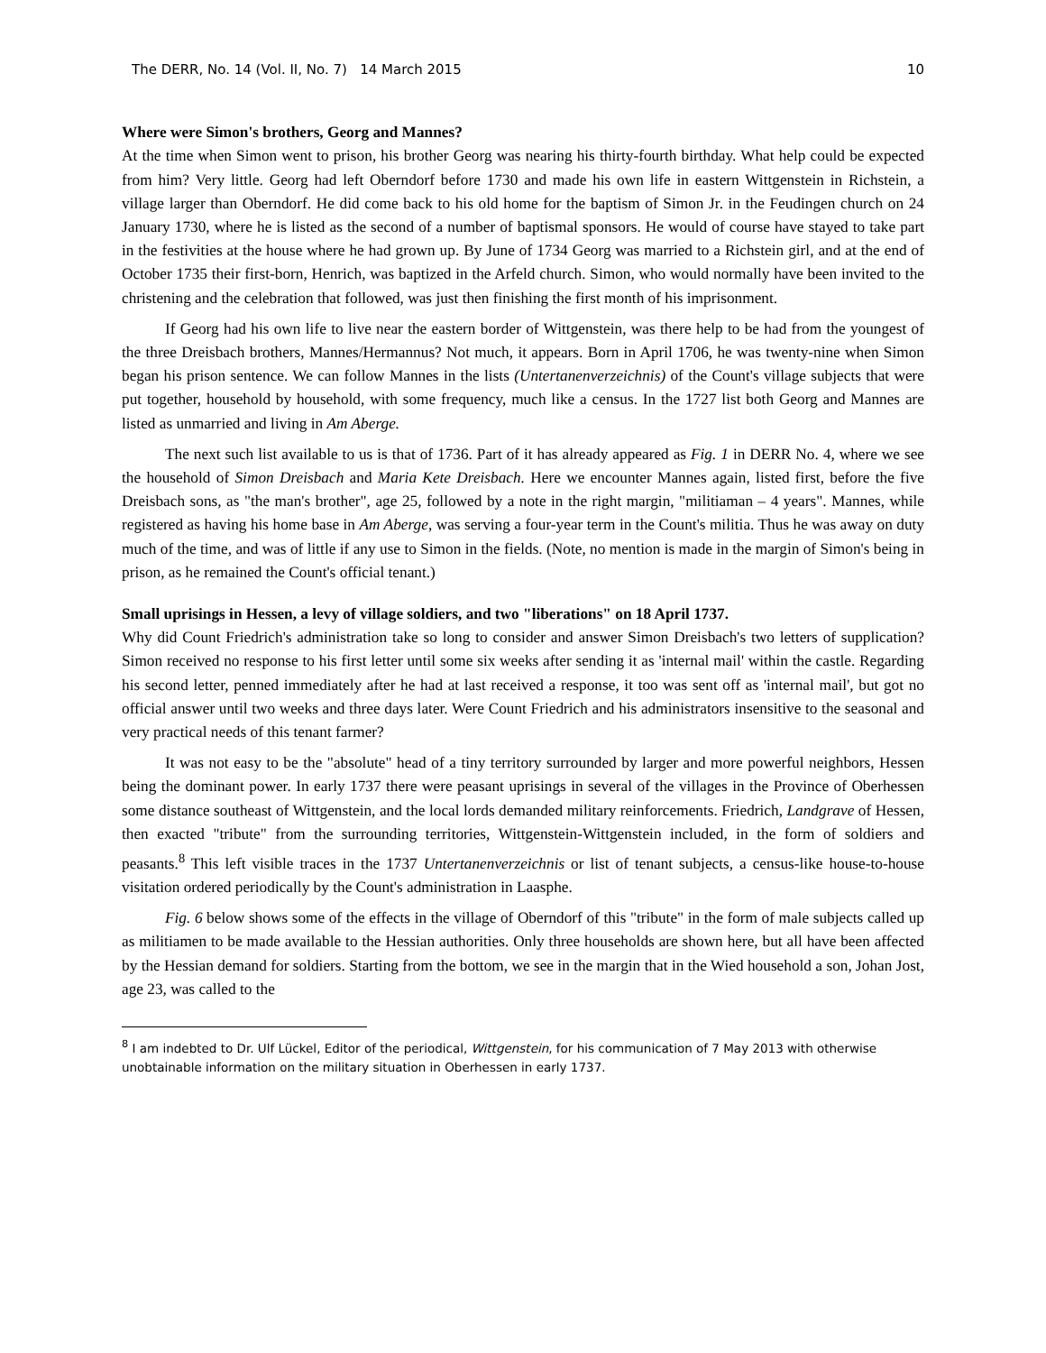The DERR, No. 14 (Vol. II, No. 7) 14 March 2015 10
Where were Simon's brothers, Georg and Mannes?
At the time when Simon went to prison, his brother Georg was nearing his thirty-fourth birthday. What help could be expected from him? Very little. Georg had left Oberndorf before 1730 and made his own life in eastern Wittgenstein in Richstein, a village larger than Oberndorf. He did come back to his old home for the baptism of Simon Jr. in the Feudingen church on 24 January 1730, where he is listed as the second of a number of baptismal sponsors. He would of course have stayed to take part in the festivities at the house where he had grown up. By June of 1734 Georg was married to a Richstein girl, and at the end of October 1735 their first-born, Henrich, was baptized in the Arfeld church. Simon, who would normally have been invited to the christening and the celebration that followed, was just then finishing the first month of his imprisonment.
If Georg had his own life to live near the eastern border of Wittgenstein, was there help to be had from the youngest of the three Dreisbach brothers, Mannes/Hermannus? Not much, it appears. Born in April 1706, he was twenty-nine when Simon began his prison sentence. We can follow Mannes in the lists (Untertanenverzeichnis) of the Count's village subjects that were put together, household by household, with some frequency, much like a census. In the 1727 list both Georg and Mannes are listed as unmarried and living in Am Aberge.
The next such list available to us is that of 1736. Part of it has already appeared as Fig. 1 in DERR No. 4, where we see the household of Simon Dreisbach and Maria Kete Dreisbach. Here we encounter Mannes again, listed first, before the five Dreisbach sons, as "the man's brother", age 25, followed by a note in the right margin, "militiaman – 4 years". Mannes, while registered as having his home base in Am Aberge, was serving a four-year term in the Count's militia. Thus he was away on duty much of the time, and was of little if any use to Simon in the fields. (Note, no mention is made in the margin of Simon's being in prison, as he remained the Count's official tenant.)
Small uprisings in Hessen, a levy of village soldiers, and two "liberations" on 18 April 1737.
Why did Count Friedrich's administration take so long to consider and answer Simon Dreisbach's two letters of supplication? Simon received no response to his first letter until some six weeks after sending it as 'internal mail' within the castle. Regarding his second letter, penned immediately after he had at last received a response, it too was sent off as 'internal mail', but got no official answer until two weeks and three days later. Were Count Friedrich and his administrators insensitive to the seasonal and very practical needs of this tenant farmer?
It was not easy to be the "absolute" head of a tiny territory surrounded by larger and more powerful neighbors, Hessen being the dominant power. In early 1737 there were peasant uprisings in several of the villages in the Province of Oberhessen some distance southeast of Wittgenstein, and the local lords demanded military reinforcements. Friedrich, Landgrave of Hessen, then exacted "tribute" from the surrounding territories, Wittgenstein-Wittgenstein included, in the form of soldiers and peasants.<sup>8</sup> This left visible traces in the 1737 Untertanenverzeichnis or list of tenant subjects, a census-like house-to-house visitation ordered periodically by the Count's administration in Laasphe.
Fig. 6 below shows some of the effects in the village of Oberndorf of this "tribute" in the form of male subjects called up as militiamen to be made available to the Hessian authorities. Only three households are shown here, but all have been affected by the Hessian demand for soldiers. Starting from the bottom, we see in the margin that in the Wied household a son, Johan Jost, age 23, was called to the
<sup>8</sup> I am indebted to Dr. Ulf Lückel, Editor of the periodical, Wittgenstein, for his communication of 7 May 2013 with otherwise unobtainable information on the military situation in Oberhessen in early 1737.